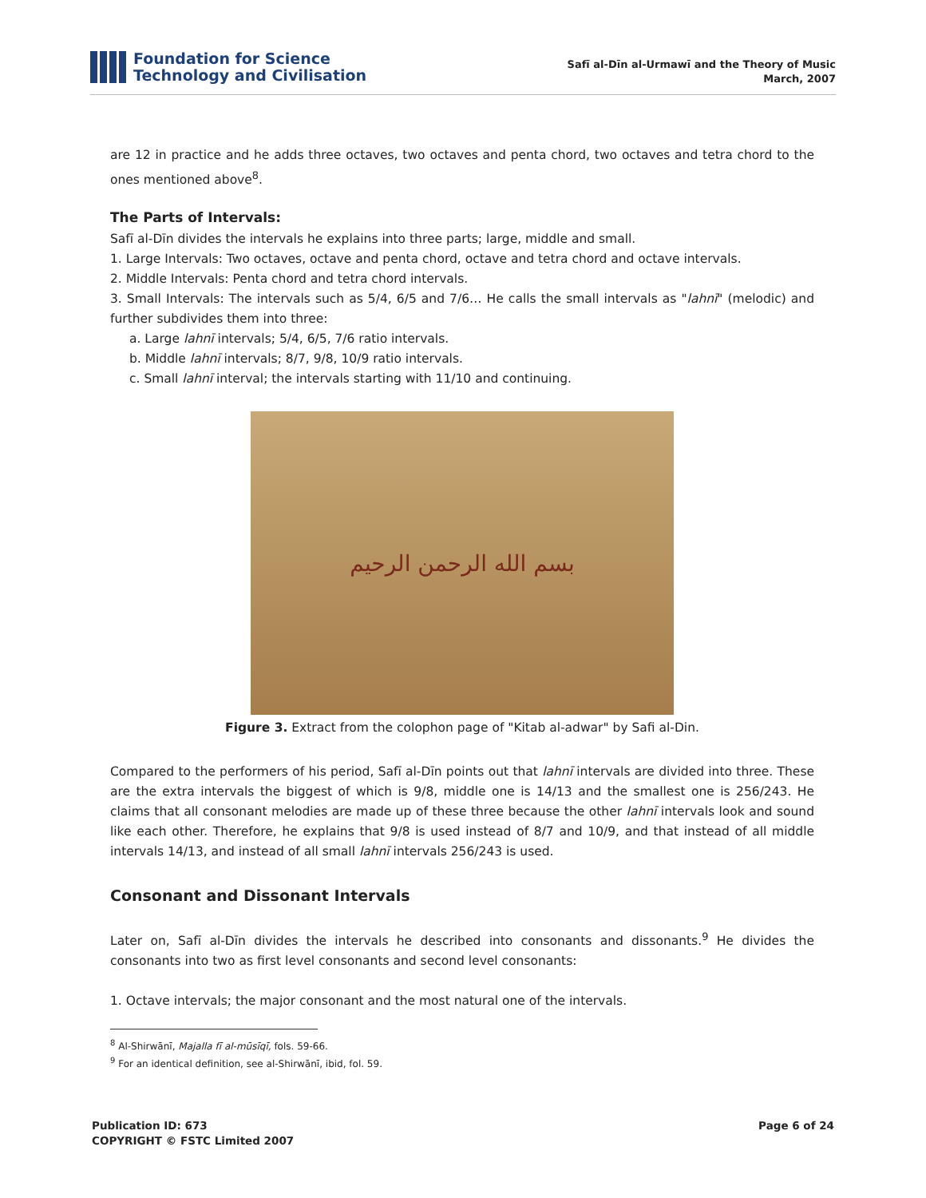Foundation for Science
Technology and Civilisation
Safī al-Dīn al-Urmawī and the Theory of Music
March, 2007
are 12 in practice and he adds three octaves, two octaves and penta chord, two octaves and tetra chord to the ones mentioned above<sup>8</sup>.
The Parts of Intervals:
Safī al-Dīn divides the intervals he explains into three parts; large, middle and small.
1. Large Intervals: Two octaves, octave and penta chord, octave and tetra chord and octave intervals.
2. Middle Intervals: Penta chord and tetra chord intervals.
3. Small Intervals: The intervals such as 5/4, 6/5 and 7/6… He calls the small intervals as "lahnī" (melodic) and further subdivides them into three:
a. Large lahnī intervals; 5/4, 6/5, 7/6 ratio intervals.
b. Middle lahnī intervals; 8/7, 9/8, 10/9 ratio intervals.
c. Small lahnī interval; the intervals starting with 11/10 and continuing.
بسم الله الرحمن الرحيم
Figure 3. Extract from the colophon page of "Kitab al-adwar" by Safi al-Din.
Compared to the performers of his period, Safī al-Dīn points out that lahnī intervals are divided into three. These are the extra intervals the biggest of which is 9/8, middle one is 14/13 and the smallest one is 256/243. He claims that all consonant melodies are made up of these three because the other lahnī intervals look and sound like each other. Therefore, he explains that 9/8 is used instead of 8/7 and 10/9, and that instead of all middle intervals 14/13, and instead of all small lahnī intervals 256/243 is used.
Consonant and Dissonant Intervals
Later on, Safī al-Dīn divides the intervals he described into consonants and dissonants.<sup>9</sup> He divides the consonants into two as first level consonants and second level consonants:
1. Octave intervals; the major consonant and the most natural one of the intervals.
<sup>8</sup> Al-Shirwānī, Majalla fī al-mūsīqī, fols. 59-66.
<sup>9</sup> For an identical definition, see al-Shirwānī, ibid, fol. 59.
Publication ID: 673
COPYRIGHT © FSTC Limited 2007
Page 6 of 24